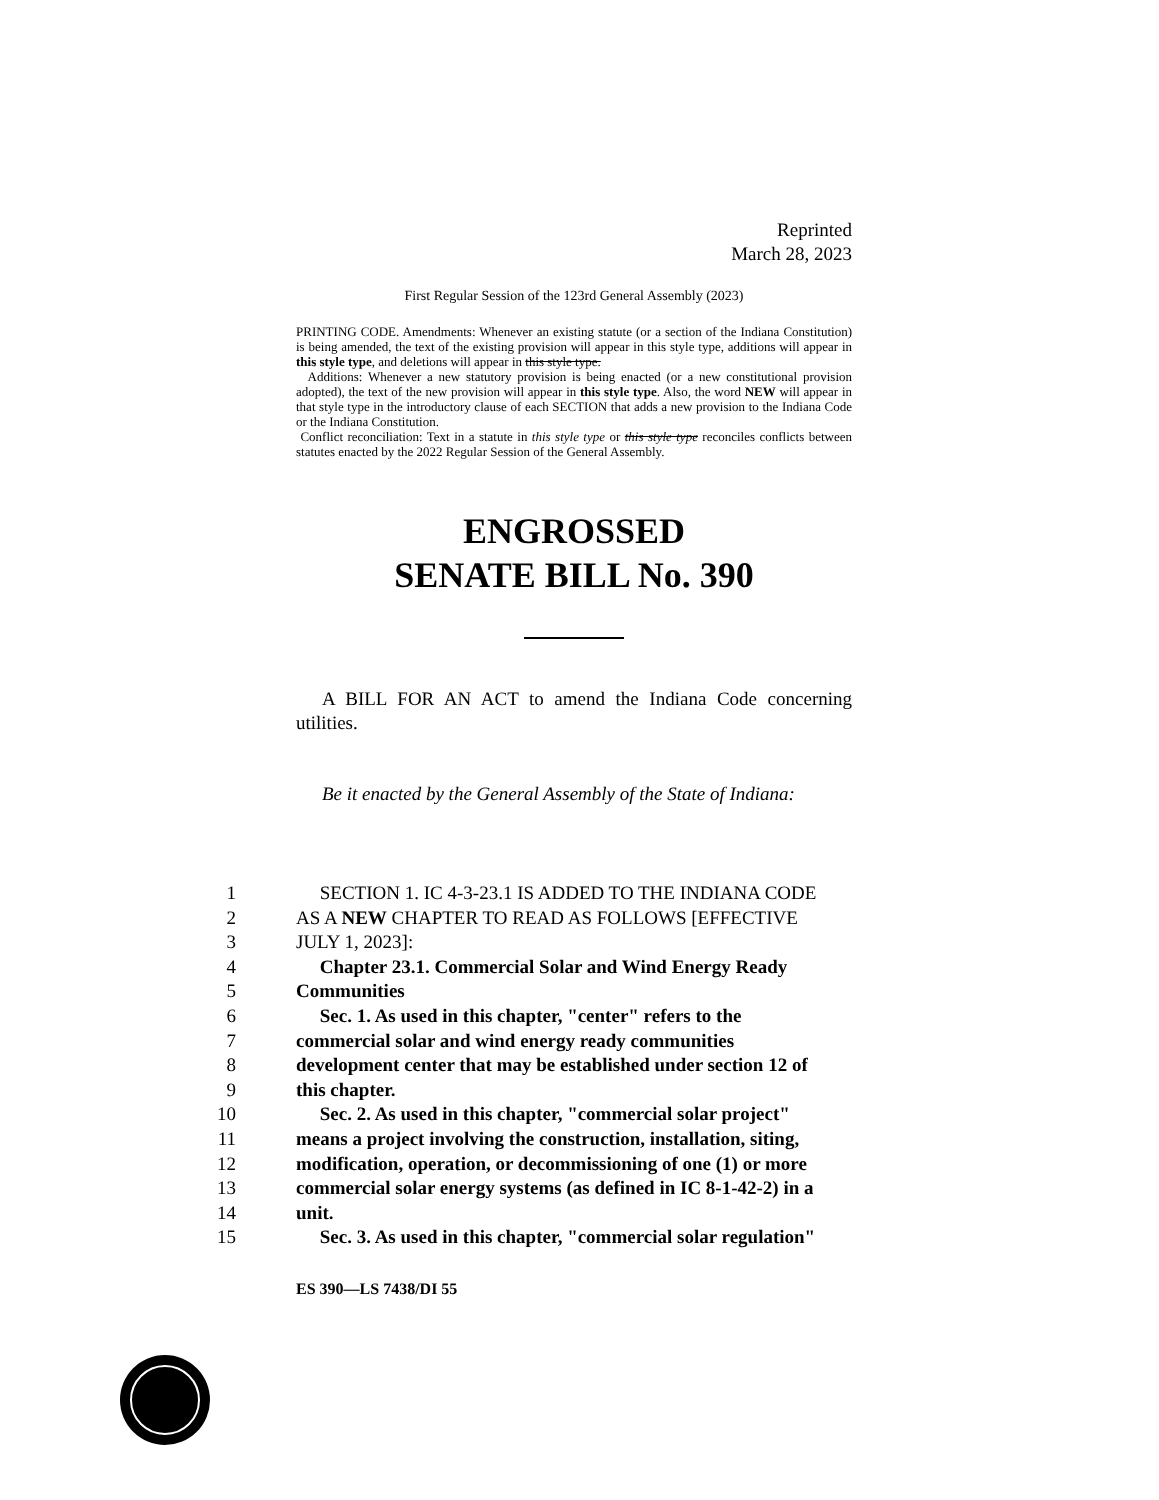Reprinted
March 28, 2023
First Regular Session of the 123rd General Assembly (2023)
PRINTING CODE. Amendments: Whenever an existing statute (or a section of the Indiana Constitution) is being amended, the text of the existing provision will appear in this style type, additions will appear in this style type, and deletions will appear in this style type.
Additions: Whenever a new statutory provision is being enacted (or a new constitutional provision adopted), the text of the new provision will appear in this style type. Also, the word NEW will appear in that style type in the introductory clause of each SECTION that adds a new provision to the Indiana Code or the Indiana Constitution.
Conflict reconciliation: Text in a statute in this style type or this style type reconciles conflicts between statutes enacted by the 2022 Regular Session of the General Assembly.
ENGROSSED
SENATE BILL No. 390
A BILL FOR AN ACT to amend the Indiana Code concerning utilities.
Be it enacted by the General Assembly of the State of Indiana:
1
SECTION 1. IC 4-3-23.1 IS ADDED TO THE INDIANA CODE
2
AS A NEW CHAPTER TO READ AS FOLLOWS [EFFECTIVE
3
JULY 1, 2023]:
4
Chapter 23.1. Commercial Solar and Wind Energy Ready
5
Communities
6
Sec. 1. As used in this chapter, "center" refers to the
7
commercial solar and wind energy ready communities
8
development center that may be established under section 12 of
9
this chapter.
10
Sec. 2. As used in this chapter, "commercial solar project"
11
means a project involving the construction, installation, siting,
12
modification, operation, or decommissioning of one (1) or more
13
commercial solar energy systems (as defined in IC 8-1-42-2) in a
14
unit.
15
Sec. 3. As used in this chapter, "commercial solar regulation"
ES 390—LS 7438/DI 55